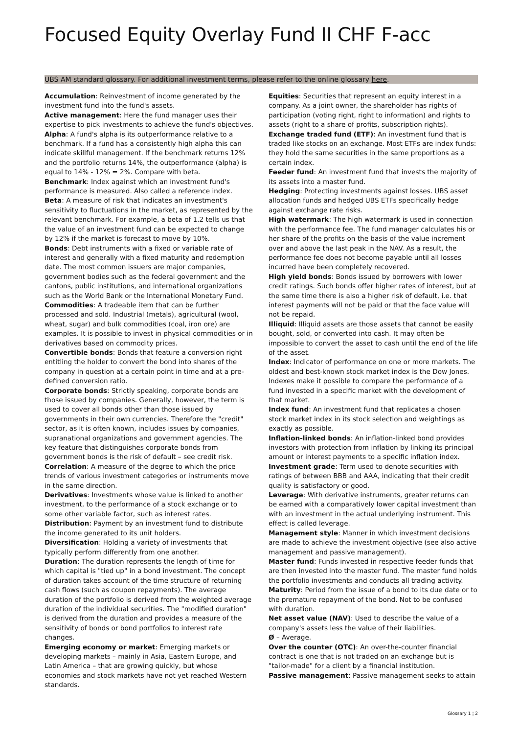Focused Equity Overlay Fund II CHF F-acc
UBS AM standard glossary. For additional investment terms, please refer to the online glossary here.
Accumulation: Reinvestment of income generated by the investment fund into the fund's assets.
Active management: Here the fund manager uses their expertise to pick investments to achieve the fund's objectives.
Alpha: A fund's alpha is its outperformance relative to a benchmark. If a fund has a consistently high alpha this can indicate skillful management. If the benchmark returns 12% and the portfolio returns 14%, the outperformance (alpha) is equal to 14% - 12% = 2%. Compare with beta.
Benchmark: Index against which an investment fund's performance is measured. Also called a reference index.
Beta: A measure of risk that indicates an investment's sensitivity to fluctuations in the market, as represented by the relevant benchmark. For example, a beta of 1.2 tells us that the value of an investment fund can be expected to change by 12% if the market is forecast to move by 10%.
Bonds: Debt instruments with a fixed or variable rate of interest and generally with a fixed maturity and redemption date. The most common issuers are major companies, government bodies such as the federal government and the cantons, public institutions, and international organizations such as the World Bank or the International Monetary Fund.
Commodities: A tradeable item that can be further processed and sold. Industrial (metals), agricultural (wool, wheat, sugar) and bulk commodities (coal, iron ore) are examples. It is possible to invest in physical commodities or in derivatives based on commodity prices.
Convertible bonds: Bonds that feature a conversion right entitling the holder to convert the bond into shares of the company in question at a certain point in time and at a pre-defined conversion ratio.
Corporate bonds: Strictly speaking, corporate bonds are those issued by companies. Generally, however, the term is used to cover all bonds other than those issued by governments in their own currencies. Therefore the "credit" sector, as it is often known, includes issues by companies, supranational organizations and government agencies. The key feature that distinguishes corporate bonds from government bonds is the risk of default – see credit risk.
Correlation: A measure of the degree to which the price trends of various investment categories or instruments move in the same direction.
Derivatives: Investments whose value is linked to another investment, to the performance of a stock exchange or to some other variable factor, such as interest rates.
Distribution: Payment by an investment fund to distribute the income generated to its unit holders.
Diversification: Holding a variety of investments that typically perform differently from one another.
Duration: The duration represents the length of time for which capital is "tied up" in a bond investment. The concept of duration takes account of the time structure of returning cash flows (such as coupon repayments). The average duration of the portfolio is derived from the weighted average duration of the individual securities. The "modified duration" is derived from the duration and provides a measure of the sensitivity of bonds or bond portfolios to interest rate changes.
Emerging economy or market: Emerging markets or developing markets – mainly in Asia, Eastern Europe, and Latin America – that are growing quickly, but whose economies and stock markets have not yet reached Western standards.
Equities: Securities that represent an equity interest in a company. As a joint owner, the shareholder has rights of participation (voting right, right to information) and rights to assets (right to a share of profits, subscription rights).
Exchange traded fund (ETF): An investment fund that is traded like stocks on an exchange. Most ETFs are index funds: they hold the same securities in the same proportions as a certain index.
Feeder fund: An investment fund that invests the majority of its assets into a master fund.
Hedging: Protecting investments against losses. UBS asset allocation funds and hedged UBS ETFs specifically hedge against exchange rate risks.
High watermark: The high watermark is used in connection with the performance fee. The fund manager calculates his or her share of the profits on the basis of the value increment over and above the last peak in the NAV. As a result, the performance fee does not become payable until all losses incurred have been completely recovered.
High yield bonds: Bonds issued by borrowers with lower credit ratings. Such bonds offer higher rates of interest, but at the same time there is also a higher risk of default, i.e. that interest payments will not be paid or that the face value will not be repaid.
Illiquid: Illiquid assets are those assets that cannot be easily bought, sold, or converted into cash. It may often be impossible to convert the asset to cash until the end of the life of the asset.
Index: Indicator of performance on one or more markets. The oldest and best-known stock market index is the Dow Jones. Indexes make it possible to compare the performance of a fund invested in a specific market with the development of that market.
Index fund: An investment fund that replicates a chosen stock market index in its stock selection and weightings as exactly as possible.
Inflation-linked bonds: An inflation-linked bond provides investors with protection from inflation by linking its principal amount or interest payments to a specific inflation index.
Investment grade: Term used to denote securities with ratings of between BBB and AAA, indicating that their credit quality is satisfactory or good.
Leverage: With derivative instruments, greater returns can be earned with a comparatively lower capital investment than with an investment in the actual underlying instrument. This effect is called leverage.
Management style: Manner in which investment decisions are made to achieve the investment objective (see also active management and passive management).
Master fund: Funds invested in respective feeder funds that are then invested into the master fund. The master fund holds the portfolio investments and conducts all trading activity.
Maturity: Period from the issue of a bond to its due date or to the premature repayment of the bond. Not to be confused with duration.
Net asset value (NAV): Used to describe the value of a company's assets less the value of their liabilities.
Ø – Average.
Over the counter (OTC): An over-the-counter financial contract is one that is not traded on an exchange but is "tailor-made" for a client by a financial institution.
Passive management: Passive management seeks to attain
Glossary 1 ¦ 2